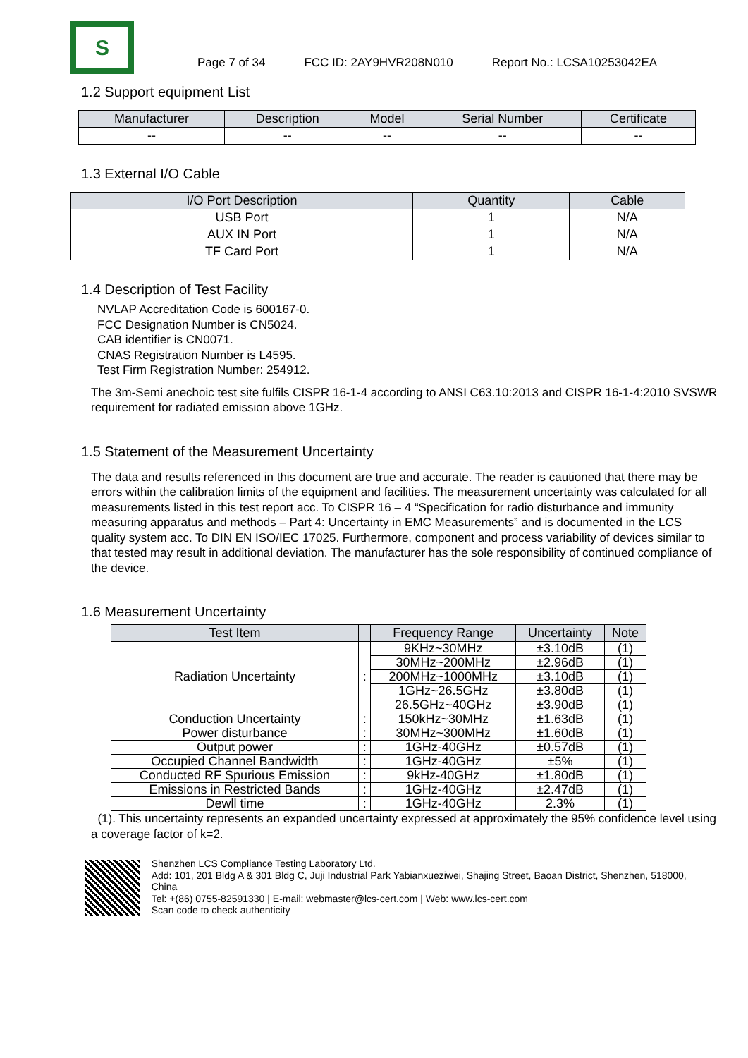S
Page 7 of 34 FCC ID: 2AY9HVR208N010 Report No.: LCSA10253042EA
1.2 Support equipment List
| Manufacturer | Description | Model | Serial Number | Certificate |
| --- | --- | --- | --- | --- |
| -- | -- | -- | -- | -- |
1.3 External I/O Cable
| I/O Port Description | Quantity | Cable |
| --- | --- | --- |
| USB Port | 1 | N/A |
| AUX IN Port | 1 | N/A |
| TF Card Port | 1 | N/A |
1.4 Description of Test Facility
NVLAP Accreditation Code is 600167-0.
FCC Designation Number is CN5024.
CAB identifier is CN0071.
CNAS Registration Number is L4595.
Test Firm Registration Number: 254912.
The 3m-Semi anechoic test site fulfils CISPR 16-1-4 according to ANSI C63.10:2013 and CISPR 16-1-4:2010 SVSWR requirement for radiated emission above 1GHz.
1.5 Statement of the Measurement Uncertainty
The data and results referenced in this document are true and accurate. The reader is cautioned that there may be errors within the calibration limits of the equipment and facilities. The measurement uncertainty was calculated for all measurements listed in this test report acc. To CISPR 16 – 4 “Specification for radio disturbance and immunity measuring apparatus and methods – Part 4: Uncertainty in EMC Measurements” and is documented in the LCS quality system acc. To DIN EN ISO/IEC 17025. Furthermore, component and process variability of devices similar to that tested may result in additional deviation. The manufacturer has the sole responsibility of continued compliance of the device.
1.6 Measurement Uncertainty
| Test Item | | Frequency Range | Uncertainty | Note |
| --- | --- | --- | --- | --- |
| Radiation Uncertainty | : | 9KHz~30MHz | ±3.10dB | (1) |
| | | 30MHz~200MHz | ±2.96dB | (1) |
| | | 200MHz~1000MHz | ±3.10dB | (1) |
| | | 1GHz~26.5GHz | ±3.80dB | (1) |
| | | 26.5GHz~40GHz | ±3.90dB | (1) |
| Conduction Uncertainty | : | 150kHz~30MHz | ±1.63dB | (1) |
| Power disturbance | : | 30MHz~300MHz | ±1.60dB | (1) |
| Output power | : | 1GHz-40GHz | ±0.57dB | (1) |
| Occupied Channel Bandwidth | : | 1GHz-40GHz | ±5% | (1) |
| Conducted RF Spurious Emission | : | 9kHz-40GHz | ±1.80dB | (1) |
| Emissions in Restricted Bands | : | 1GHz-40GHz | ±2.47dB | (1) |
| Dewll time | : | 1GHz-40GHz | 2.3% | (1) |
(1). This uncertainty represents an expanded uncertainty expressed at approximately the 95% confidence level using a coverage factor of k=2.
Shenzhen LCS Compliance Testing Laboratory Ltd.
Add: 101, 201 Bldg A & 301 Bldg C, Juji Industrial Park Yabianxueziwei, Shajing Street, Baoan District, Shenzhen, 518000, China
Tel: +(86) 0755-82591330 | E-mail: webmaster@lcs-cert.com | Web: www.lcs-cert.com
Scan code to check authenticity